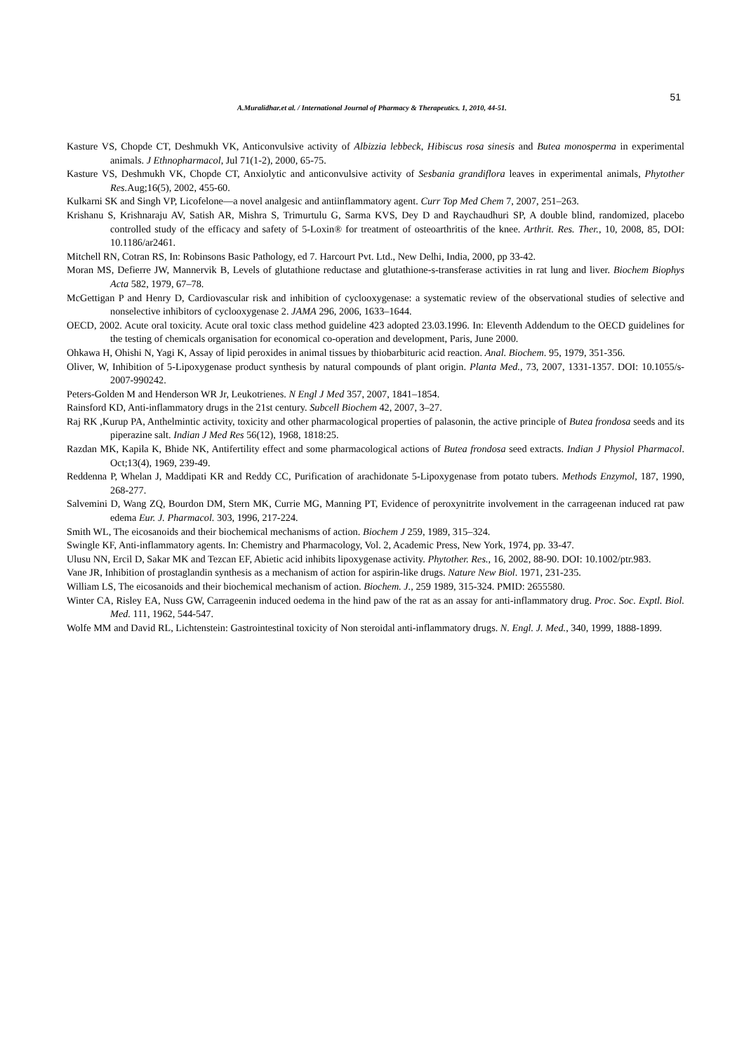51
A.Muralidhar.et al. / International Journal of Pharmacy & Therapeutics. 1, 2010, 44-51.
Kasture VS, Chopde CT, Deshmukh VK, Anticonvulsive activity of Albizzia lebbeck, Hibiscus rosa sinesis and Butea monosperma in experimental animals. J Ethnopharmacol, Jul 71(1-2), 2000, 65-75.
Kasture VS, Deshmukh VK, Chopde CT, Anxiolytic and anticonvulsive activity of Sesbania grandiflora leaves in experimental animals, Phytother Res. Aug;16(5), 2002, 455-60.
Kulkarni SK and Singh VP, Licofelone—a novel analgesic and antiinflammatory agent. Curr Top Med Chem 7, 2007, 251–263.
Krishanu S, Krishnaraju AV, Satish AR, Mishra S, Trimurtulu G, Sarma KVS, Dey D and Raychaudhuri SP, A double blind, randomized, placebo controlled study of the efficacy and safety of 5-Loxin® for treatment of osteoarthritis of the knee. Arthrit. Res. Ther., 10, 2008, 85, DOI: 10.1186/ar2461.
Mitchell RN, Cotran RS, In: Robinsons Basic Pathology, ed 7. Harcourt Pvt. Ltd., New Delhi, India, 2000, pp 33-42.
Moran MS, Defierre JW, Mannervik B, Levels of glutathione reductase and glutathione-s-transferase activities in rat lung and liver. Biochem Biophys Acta 582, 1979, 67–78.
McGettigan P and Henry D, Cardiovascular risk and inhibition of cyclooxygenase: a systematic review of the observational studies of selective and nonselective inhibitors of cyclooxygenase 2. JAMA 296, 2006, 1633–1644.
OECD, 2002. Acute oral toxicity. Acute oral toxic class method guideline 423 adopted 23.03.1996. In: Eleventh Addendum to the OECD guidelines for the testing of chemicals organisation for economical co-operation and development, Paris, June 2000.
Ohkawa H, Ohishi N, Yagi K, Assay of lipid peroxides in animal tissues by thiobarbituric acid reaction. Anal. Biochem. 95, 1979, 351-356.
Oliver, W, Inhibition of 5-Lipoxygenase product synthesis by natural compounds of plant origin. Planta Med., 73, 2007, 1331-1357. DOI: 10.1055/s-2007-990242.
Peters-Golden M and Henderson WR Jr, Leukotrienes. N Engl J Med 357, 2007, 1841–1854.
Rainsford KD, Anti-inflammatory drugs in the 21st century. Subcell Biochem 42, 2007, 3–27.
Raj RK ,Kurup PA, Anthelmintic activity, toxicity and other pharmacological properties of palasonin, the active principle of Butea frondosa seeds and its piperazine salt. Indian J Med Res 56(12), 1968, 1818:25.
Razdan MK, Kapila K, Bhide NK, Antifertility effect and some pharmacological actions of Butea frondosa seed extracts. Indian J Physiol Pharmacol. Oct;13(4), 1969, 239-49.
Reddenna P, Whelan J, Maddipati KR and Reddy CC, Purification of arachidonate 5-Lipoxygenase from potato tubers. Methods Enzymol, 187, 1990, 268-277.
Salvemini D, Wang ZQ, Bourdon DM, Stern MK, Currie MG, Manning PT, Evidence of peroxynitrite involvement in the carrageenan induced rat paw edema Eur. J. Pharmacol. 303, 1996, 217-224.
Smith WL, The eicosanoids and their biochemical mechanisms of action. Biochem J 259, 1989, 315–324.
Swingle KF, Anti-inflammatory agents. In: Chemistry and Pharmacology, Vol. 2, Academic Press, New York, 1974, pp. 33-47.
Ulusu NN, Ercil D, Sakar MK and Tezcan EF, Abietic acid inhibits lipoxygenase activity. Phytother. Res., 16, 2002, 88-90. DOI: 10.1002/ptr.983.
Vane JR, Inhibition of prostaglandin synthesis as a mechanism of action for aspirin-like drugs. Nature New Biol. 1971, 231-235.
William LS, The eicosanoids and their biochemical mechanism of action. Biochem. J., 259 1989, 315-324. PMID: 2655580.
Winter CA, Risley EA, Nuss GW, Carrageenin induced oedema in the hind paw of the rat as an assay for anti-inflammatory drug. Proc. Soc. Exptl. Biol. Med. 111, 1962, 544-547.
Wolfe MM and David RL, Lichtenstein: Gastrointestinal toxicity of Non steroidal anti-inflammatory drugs. N. Engl. J. Med., 340, 1999, 1888-1899.